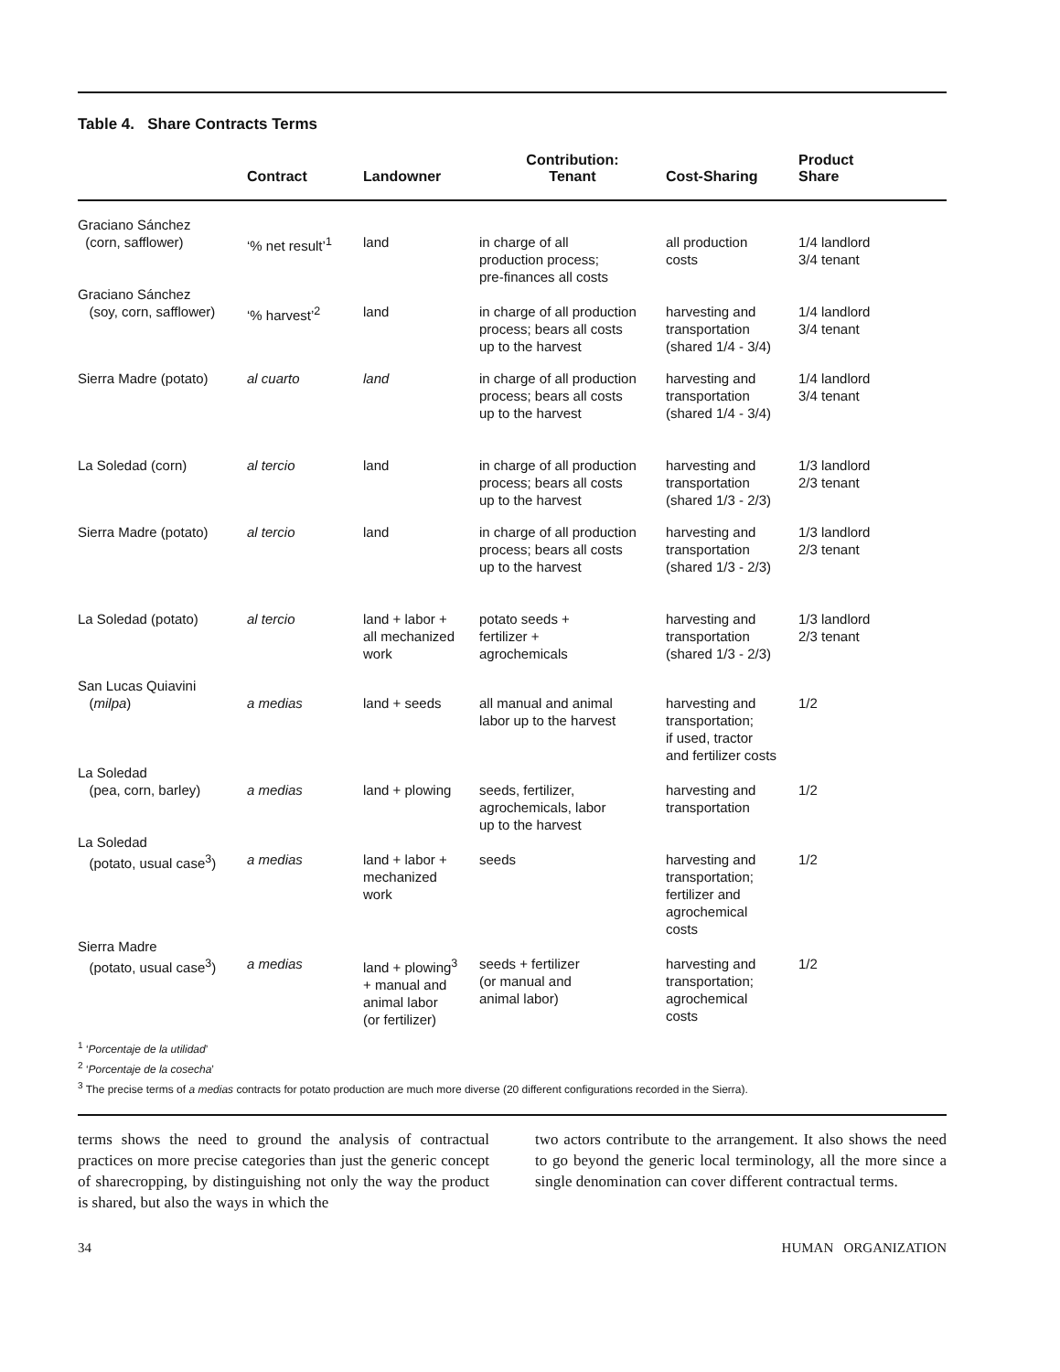Table 4. Share Contracts Terms
| | Contract | Landowner | Contribution: Tenant | Cost-Sharing | Product Share |
| --- | --- | --- | --- | --- | --- |
| Graciano Sánchez (corn, safflower) | ‘% net result’<sup>1</sup> | land | in charge of all production process; pre-finances all costs | all production costs | 1/4 landlord 3/4 tenant |
| Graciano Sánchez (soy, corn, safflower) | ‘% harvest’<sup>2</sup> | land | in charge of all production process; bears all costs up to the harvest | harvesting and transportation (shared 1/4 - 3/4) | 1/4 landlord 3/4 tenant |
| Sierra Madre (potato) | al cuarto | land | in charge of all production process; bears all costs up to the harvest | harvesting and transportation (shared 1/4 - 3/4) | 1/4 landlord 3/4 tenant |
| La Soledad (corn) | al tercio | land | in charge of all production process; bears all costs up to the harvest | harvesting and transportation (shared 1/3 - 2/3) | 1/3 landlord 2/3 tenant |
| Sierra Madre (potato) | al tercio | land | in charge of all production process; bears all costs up to the harvest | harvesting and transportation (shared 1/3 - 2/3) | 1/3 landlord 2/3 tenant |
| La Soledad (potato) | al tercio | land + labor + all mechanized work | potato seeds + fertilizer + agrochemicals | harvesting and transportation (shared 1/3 - 2/3) | 1/3 landlord 2/3 tenant |
| San Lucas Quiavini ( milpa ) | a medias | land + seeds | all manual and animal labor up to the harvest | harvesting and transportation; if used, tractor and fertilizer costs | 1/2 |
| La Soledad (pea, corn, barley) | a medias | land + plowing | seeds, fertilizer, agrochemicals, labor up to the harvest | harvesting and transportation | 1/2 |
| La Soledad (potato, usual case<sup>3</sup>) | a medias | land + labor + mechanized work | seeds | harvesting and transportation; fertilizer and agrochemical costs | 1/2 |
| Sierra Madre (potato, usual case<sup>3</sup>) | a medias | land + plowing<sup>3</sup> + manual and animal labor (or fertilizer) | seeds + fertilizer (or manual and animal labor) | harvesting and transportation; agrochemical costs | 1/2 |
<sup>1</sup> ‘Porcentaje de la utilidad’
<sup>2</sup> ‘Porcentaje de la cosecha’
<sup>3</sup> The precise terms of a medias contracts for potato production are much more diverse (20 different configurations recorded in the Sierra).
terms shows the need to ground the analysis of contractual practices on more precise categories than just the generic concept of sharecropping, by distinguishing not only the way the product is shared, but also the ways in which the
two actors contribute to the arrangement. It also shows the need to go beyond the generic local terminology, all the more since a single denomination can cover different contractual terms.
34 HUMAN ORGANIZATION